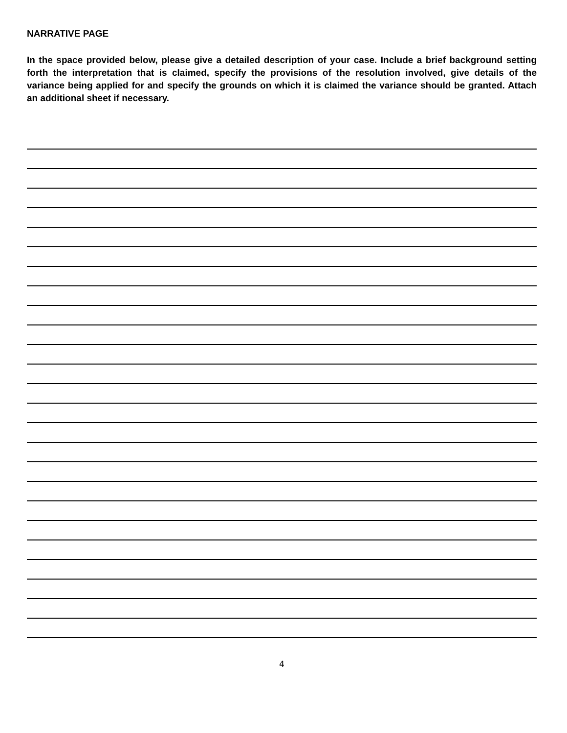NARRATIVE PAGE
In the space provided below, please give a detailed description of your case. Include a brief background setting forth the interpretation that is claimed, specify the provisions of the resolution involved, give details of the variance being applied for and specify the grounds on which it is claimed the variance should be granted. Attach an additional sheet if necessary.
4